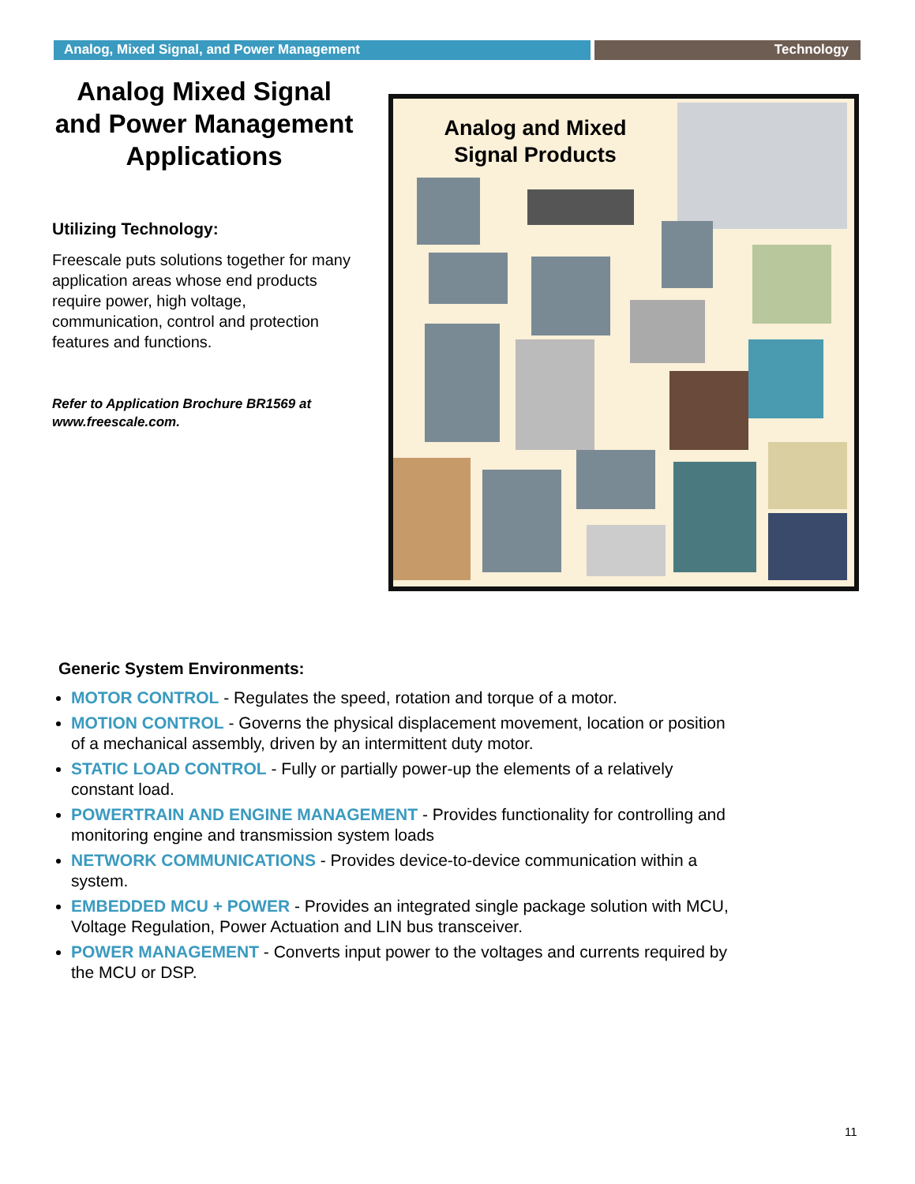Analog, Mixed Signal, and Power Management Technology
Analog Mixed Signal and Power Management Applications
Utilizing Technology:
Freescale puts solutions together for many application areas whose end products require power, high voltage, communication, control and protection features and functions.
Refer to Application Brochure BR1569 at www.freescale.com.
Analog and Mixed Signal Products
Generic System Environments:
MOTOR CONTROL - Regulates the speed, rotation and torque of a motor.
MOTION CONTROL - Governs the physical displacement movement, location or position of a mechanical assembly, driven by an intermittent duty motor.
STATIC LOAD CONTROL - Fully or partially power-up the elements of a relatively constant load.
POWERTRAIN AND ENGINE MANAGEMENT - Provides functionality for controlling and monitoring engine and transmission system loads
NETWORK COMMUNICATIONS - Provides device-to-device communication within a system.
EMBEDDED MCU + POWER - Provides an integrated single package solution with MCU, Voltage Regulation, Power Actuation and LIN bus transceiver.
POWER MANAGEMENT - Converts input power to the voltages and currents required by the MCU or DSP.
11